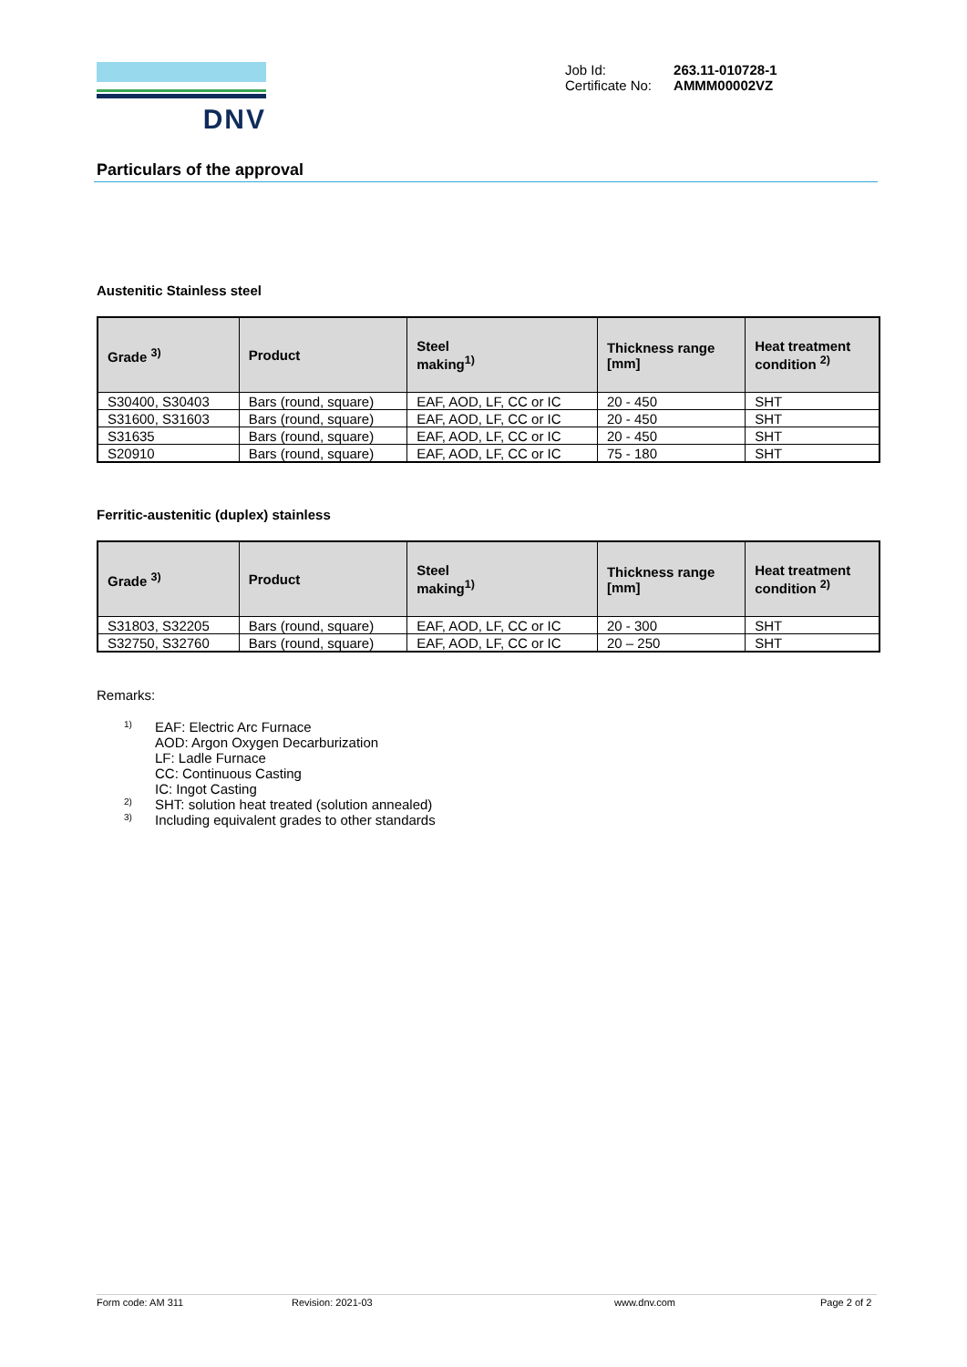DNV
| Job Id: | 263.11-010728-1 |
| Certificate No: | AMMM00002VZ |
Particulars of the approval
Austenitic Stainless steel
| Grade <sup>3)</sup> | Product | Steel making<sup>1)</sup> | Thickness range [mm] | Heat treatment condition <sup>2)</sup> |
| --- | --- | --- | --- | --- |
| S30400, S30403 | Bars (round, square) | EAF, AOD, LF, CC or IC | 20 - 450 | SHT |
| S31600, S31603 | Bars (round, square) | EAF, AOD, LF, CC or IC | 20 - 450 | SHT |
| S31635 | Bars (round, square) | EAF, AOD, LF, CC or IC | 20 - 450 | SHT |
| S20910 | Bars (round, square) | EAF, AOD, LF, CC or IC | 75 - 180 | SHT |
Ferritic-austenitic (duplex) stainless
| Grade <sup>3)</sup> | Product | Steel making<sup>1)</sup> | Thickness range [mm] | Heat treatment condition <sup>2)</sup> |
| --- | --- | --- | --- | --- |
| S31803, S32205 | Bars (round, square) | EAF, AOD, LF, CC or IC | 20 - 300 | SHT |
| S32750, S32760 | Bars (round, square) | EAF, AOD, LF, CC or IC | 20 – 250 | SHT |
Remarks:
1)
EAF: Electric Arc Furnace
AOD: Argon Oxygen Decarburization
LF: Ladle Furnace
CC: Continuous Casting
IC: Ingot Casting
2) SHT: solution heat treated (solution annealed)
3) Including equivalent grades to other standards
Form code: AM 311 Revision: 2021-03 www.dnv.com Page 2 of 2